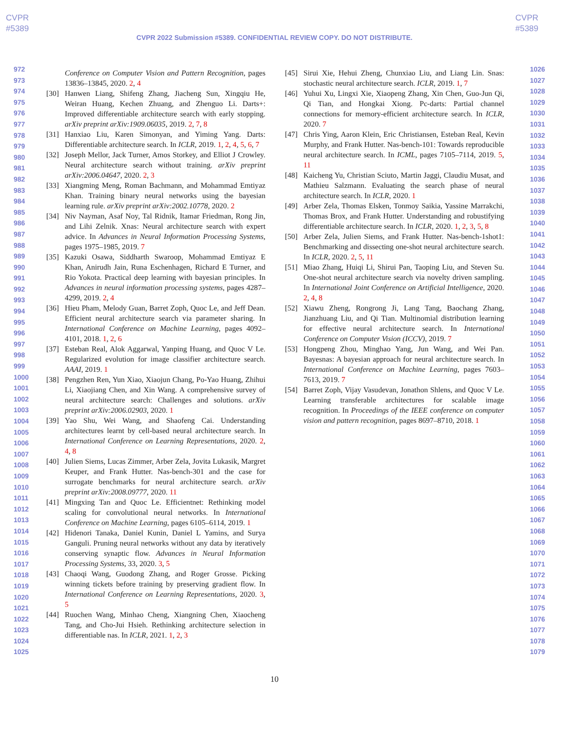CVPR
#5389
CVPR
#5389
CVPR 2022 Submission #5389. CONFIDENTIAL REVIEW COPY. DO NOT DISTRIBUTE.
972
973
974
975
976
977
978
979
980
981
982
983
984
985
986
987
988
989
990
991
992
993
994
995
996
997
998
999
1000
1001
1002
1003
1004
1005
1006
1007
1008
1009
1010
1011
1012
1013
1014
1015
1016
1017
1018
1019
1020
1021
1022
1023
1024
1025
Conference on Computer Vision and Pattern Recognition, pages 13836–13845, 2020. 2, 4
[30] Hanwen Liang, Shifeng Zhang, Jiacheng Sun, Xingqiu He, Weiran Huang, Kechen Zhuang, and Zhenguo Li. Darts+: Improved differentiable architecture search with early stopping. arXiv preprint arXiv:1909.06035, 2019. 2, 7, 8
[31] Hanxiao Liu, Karen Simonyan, and Yiming Yang. Darts: Differentiable architecture search. In ICLR, 2019. 1, 2, 4, 5, 6, 7
[32] Joseph Mellor, Jack Turner, Amos Storkey, and Elliot J Crowley. Neural architecture search without training. arXiv preprint arXiv:2006.04647, 2020. 2, 3
[33] Xiangming Meng, Roman Bachmann, and Mohammad Emtiyaz Khan. Training binary neural networks using the bayesian learning rule. arXiv preprint arXiv:2002.10778, 2020. 2
[34] Niv Nayman, Asaf Noy, Tal Ridnik, Itamar Friedman, Rong Jin, and Lihi Zelnik. Xnas: Neural architecture search with expert advice. In Advances in Neural Information Processing Systems, pages 1975–1985, 2019. 7
[35] Kazuki Osawa, Siddharth Swaroop, Mohammad Emtiyaz E Khan, Anirudh Jain, Runa Eschenhagen, Richard E Turner, and Rio Yokota. Practical deep learning with bayesian principles. In Advances in neural information processing systems, pages 4287–4299, 2019. 2, 4
[36] Hieu Pham, Melody Guan, Barret Zoph, Quoc Le, and Jeff Dean. Efficient neural architecture search via parameter sharing. In International Conference on Machine Learning, pages 4092–4101, 2018. 1, 2, 6
[37] Esteban Real, Alok Aggarwal, Yanping Huang, and Quoc V Le. Regularized evolution for image classifier architecture search. AAAI, 2019. 1
[38] Pengzhen Ren, Yun Xiao, Xiaojun Chang, Po-Yao Huang, Zhihui Li, Xiaojiang Chen, and Xin Wang. A comprehensive survey of neural architecture search: Challenges and solutions. arXiv preprint arXiv:2006.02903, 2020. 1
[39] Yao Shu, Wei Wang, and Shaofeng Cai. Understanding architectures learnt by cell-based neural architecture search. In International Conference on Learning Representations, 2020. 2, 4, 8
[40] Julien Siems, Lucas Zimmer, Arber Zela, Jovita Lukasik, Margret Keuper, and Frank Hutter. Nas-bench-301 and the case for surrogate benchmarks for neural architecture search. arXiv preprint arXiv:2008.09777, 2020. 11
[41] Mingxing Tan and Quoc Le. Efficientnet: Rethinking model scaling for convolutional neural networks. In International Conference on Machine Learning, pages 6105–6114, 2019. 1
[42] Hidenori Tanaka, Daniel Kunin, Daniel L Yamins, and Surya Ganguli. Pruning neural networks without any data by iteratively conserving synaptic flow. Advances in Neural Information Processing Systems, 33, 2020. 3, 5
[43] Chaoqi Wang, Guodong Zhang, and Roger Grosse. Picking winning tickets before training by preserving gradient flow. In International Conference on Learning Representations, 2020. 3, 5
[44] Ruochen Wang, Minhao Cheng, Xiangning Chen, Xiaocheng Tang, and Cho-Jui Hsieh. Rethinking architecture selection in differentiable nas. In ICLR, 2021. 1, 2, 3
[45] Sirui Xie, Hehui Zheng, Chunxiao Liu, and Liang Lin. Snas: stochastic neural architecture search. ICLR, 2019. 1, 7
[46] Yuhui Xu, Lingxi Xie, Xiaopeng Zhang, Xin Chen, Guo-Jun Qi, Qi Tian, and Hongkai Xiong. Pc-darts: Partial channel connections for memory-efficient architecture search. In ICLR, 2020. 7
[47] Chris Ying, Aaron Klein, Eric Christiansen, Esteban Real, Kevin Murphy, and Frank Hutter. Nas-bench-101: Towards reproducible neural architecture search. In ICML, pages 7105–7114, 2019. 5, 11
[48] Kaicheng Yu, Christian Sciuto, Martin Jaggi, Claudiu Musat, and Mathieu Salzmann. Evaluating the search phase of neural architecture search. In ICLR, 2020. 1
[49] Arber Zela, Thomas Elsken, Tonmoy Saikia, Yassine Marrakchi, Thomas Brox, and Frank Hutter. Understanding and robustifying differentiable architecture search. In ICLR, 2020. 1, 2, 3, 5, 8
[50] Arber Zela, Julien Siems, and Frank Hutter. Nas-bench-1shot1: Benchmarking and dissecting one-shot neural architecture search. In ICLR, 2020. 2, 5, 11
[51] Miao Zhang, Huiqi Li, Shirui Pan, Taoping Liu, and Steven Su. One-shot neural architecture search via novelty driven sampling. In International Joint Conference on Artificial Intelligence, 2020. 2, 4, 8
[52] Xiawu Zheng, Rongrong Ji, Lang Tang, Baochang Zhang, Jianzhuang Liu, and Qi Tian. Multinomial distribution learning for effective neural architecture search. In International Conference on Computer Vision (ICCV), 2019. 7
[53] Hongpeng Zhou, Minghao Yang, Jun Wang, and Wei Pan. Bayesnas: A bayesian approach for neural architecture search. In International Conference on Machine Learning, pages 7603–7613, 2019. 7
[54] Barret Zoph, Vijay Vasudevan, Jonathon Shlens, and Quoc V Le. Learning transferable architectures for scalable image recognition. In Proceedings of the IEEE conference on computer vision and pattern recognition, pages 8697–8710, 2018. 1
1026
1027
1028
1029
1030
1031
1032
1033
1034
1035
1036
1037
1038
1039
1040
1041
1042
1043
1044
1045
1046
1047
1048
1049
1050
1051
1052
1053
1054
1055
1056
1057
1058
1059
1060
1061
1062
1063
1064
1065
1066
1067
1068
1069
1070
1071
1072
1073
1074
1075
1076
1077
1078
1079
10